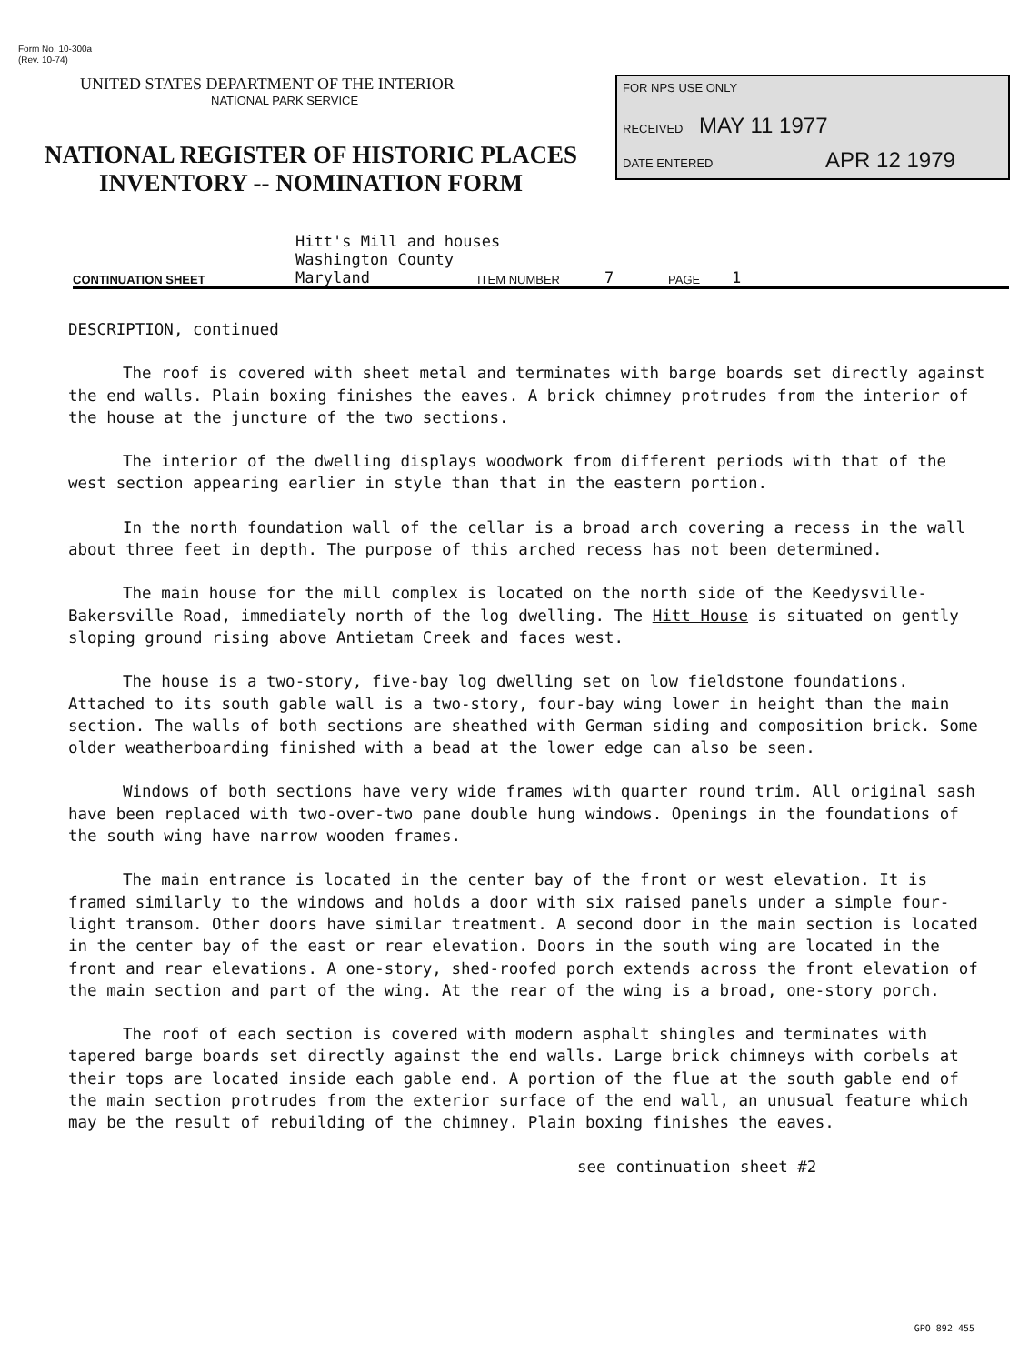Form No. 10-300a
(Rev. 10-74)
UNITED STATES DEPARTMENT OF THE INTERIOR
NATIONAL PARK SERVICE
NATIONAL REGISTER OF HISTORIC PLACES
INVENTORY -- NOMINATION FORM
FOR NPS USE ONLY
RECEIVED MAY 11 1977
DATE ENTERED APR 12 1979
Hitt's Mill and houses
Washington County
CONTINUATION SHEET Maryland ITEM NUMBER 7 PAGE 1
DESCRIPTION, continued
The roof is covered with sheet metal and terminates with barge boards set directly against the end walls. Plain boxing finishes the eaves. A brick chimney protrudes from the interior of the house at the juncture of the two sections.
The interior of the dwelling displays woodwork from different periods with that of the west section appearing earlier in style than that in the eastern portion.
In the north foundation wall of the cellar is a broad arch covering a recess in the wall about three feet in depth. The purpose of this arched recess has not been determined.
The main house for the mill complex is located on the north side of the Keedysville-Bakersville Road, immediately north of the log dwelling. The Hitt House is situated on gently sloping ground rising above Antietam Creek and faces west.
The house is a two-story, five-bay log dwelling set on low fieldstone foundations. Attached to its south gable wall is a two-story, four-bay wing lower in height than the main section. The walls of both sections are sheathed with German siding and composition brick. Some older weatherboarding finished with a bead at the lower edge can also be seen.
Windows of both sections have very wide frames with quarter round trim. All original sash have been replaced with two-over-two pane double hung windows. Openings in the foundations of the south wing have narrow wooden frames.
The main entrance is located in the center bay of the front or west elevation. It is framed similarly to the windows and holds a door with six raised panels under a simple four-light transom. Other doors have similar treatment. A second door in the main section is located in the center bay of the east or rear elevation. Doors in the south wing are located in the front and rear elevations. A one-story, shed-roofed porch extends across the front elevation of the main section and part of the wing. At the rear of the wing is a broad, one-story porch.
The roof of each section is covered with modern asphalt shingles and terminates with tapered barge boards set directly against the end walls. Large brick chimneys with corbels at their tops are located inside each gable end. A portion of the flue at the south gable end of the main section protrudes from the exterior surface of the end wall, an unusual feature which may be the result of rebuilding of the chimney. Plain boxing finishes the eaves.
see continuation sheet #2
GPO 892 455